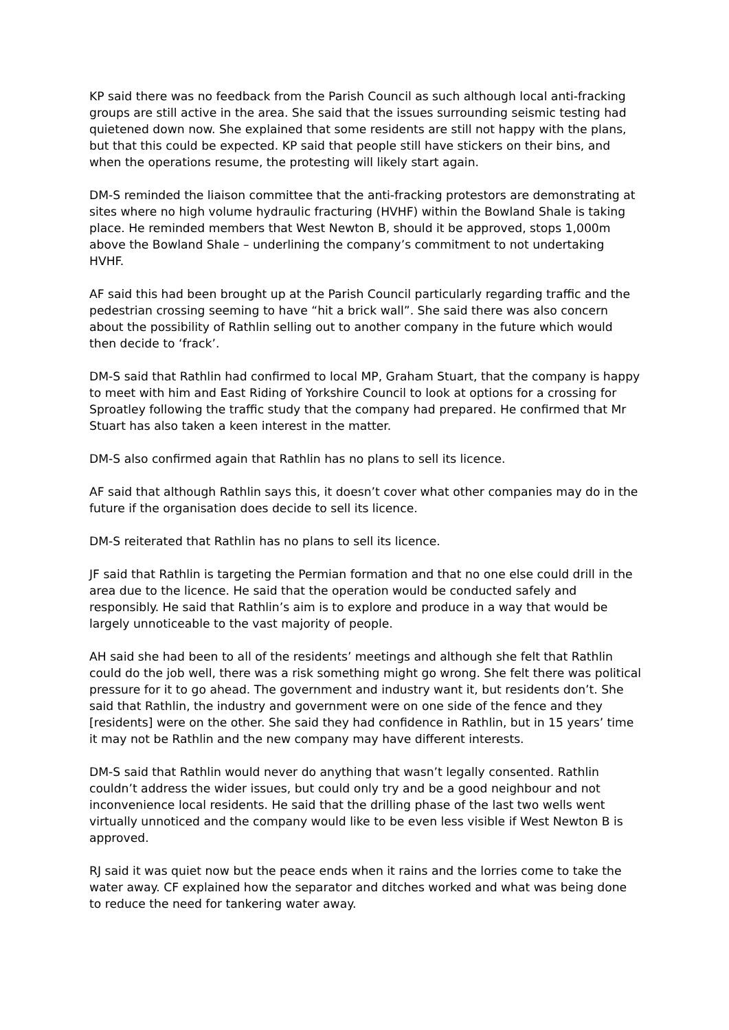KP said there was no feedback from the Parish Council as such although local anti-fracking groups are still active in the area. She said that the issues surrounding seismic testing had quietened down now. She explained that some residents are still not happy with the plans, but that this could be expected. KP said that people still have stickers on their bins, and when the operations resume, the protesting will likely start again.
DM-S reminded the liaison committee that the anti-fracking protestors are demonstrating at sites where no high volume hydraulic fracturing (HVHF) within the Bowland Shale is taking place. He reminded members that West Newton B, should it be approved, stops 1,000m above the Bowland Shale – underlining the company’s commitment to not undertaking HVHF.
AF said this had been brought up at the Parish Council particularly regarding traffic and the pedestrian crossing seeming to have “hit a brick wall”. She said there was also concern about the possibility of Rathlin selling out to another company in the future which would then decide to ‘frack’.
DM-S said that Rathlin had confirmed to local MP, Graham Stuart, that the company is happy to meet with him and East Riding of Yorkshire Council to look at options for a crossing for Sproatley following the traffic study that the company had prepared. He confirmed that Mr Stuart has also taken a keen interest in the matter.
DM-S also confirmed again that Rathlin has no plans to sell its licence.
AF said that although Rathlin says this, it doesn’t cover what other companies may do in the future if the organisation does decide to sell its licence.
DM-S reiterated that Rathlin has no plans to sell its licence.
JF said that Rathlin is targeting the Permian formation and that no one else could drill in the area due to the licence. He said that the operation would be conducted safely and responsibly. He said that Rathlin’s aim is to explore and produce in a way that would be largely unnoticeable to the vast majority of people.
AH said she had been to all of the residents’ meetings and although she felt that Rathlin could do the job well, there was a risk something might go wrong. She felt there was political pressure for it to go ahead. The government and industry want it, but residents don’t. She said that Rathlin, the industry and government were on one side of the fence and they [residents] were on the other. She said they had confidence in Rathlin, but in 15 years’ time it may not be Rathlin and the new company may have different interests.
DM-S said that Rathlin would never do anything that wasn’t legally consented. Rathlin couldn’t address the wider issues, but could only try and be a good neighbour and not inconvenience local residents. He said that the drilling phase of the last two wells went virtually unnoticed and the company would like to be even less visible if West Newton B is approved.
RJ said it was quiet now but the peace ends when it rains and the lorries come to take the water away. CF explained how the separator and ditches worked and what was being done to reduce the need for tankering water away.